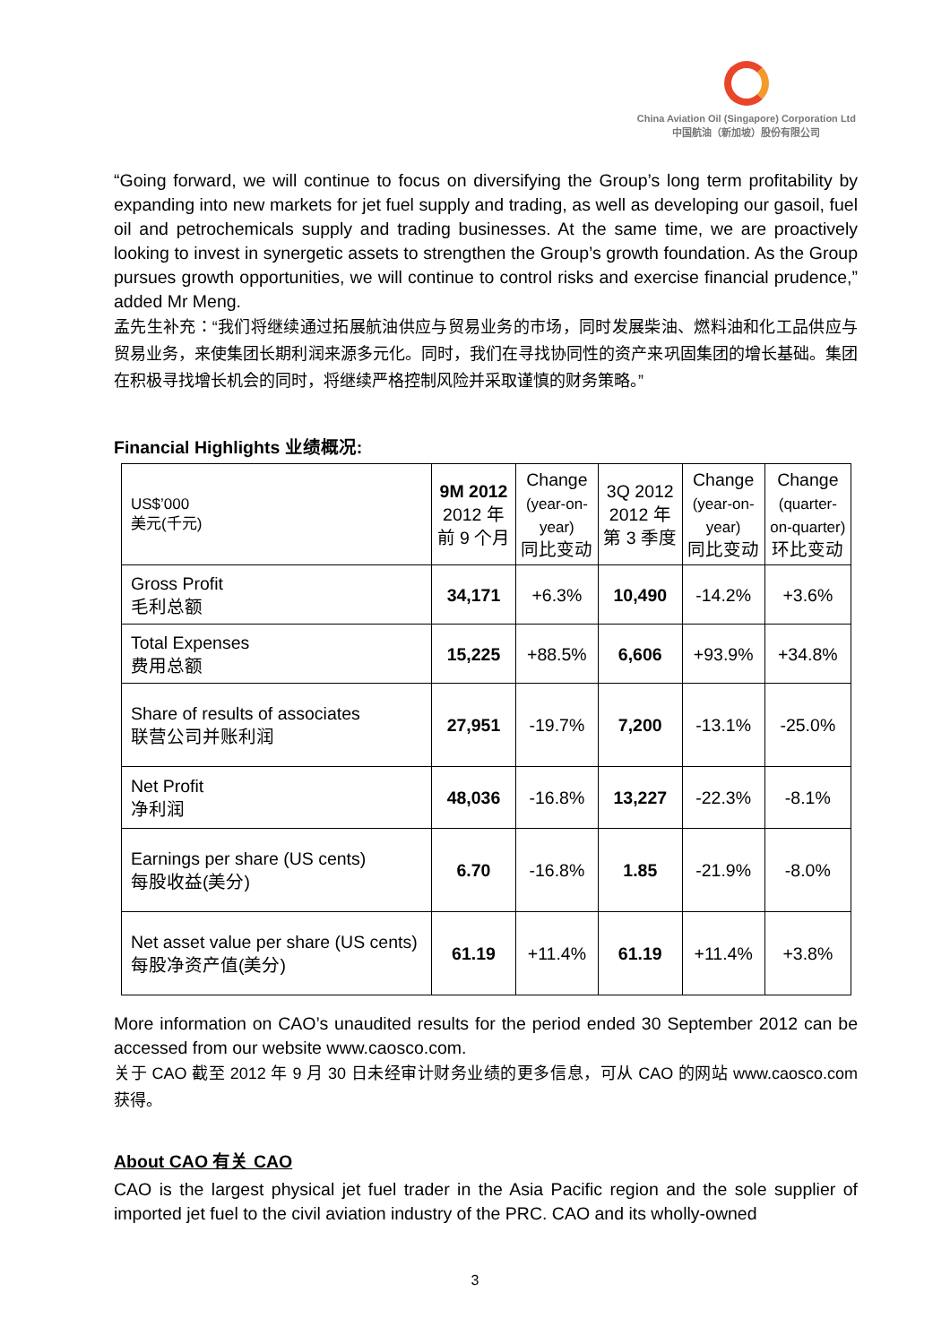China Aviation Oil (Singapore) Corporation Ltd
中国航油（新加坡）股份有限公司
“Going forward, we will continue to focus on diversifying the Group’s long term profitability by expanding into new markets for jet fuel supply and trading, as well as developing our gasoil, fuel oil and petrochemicals supply and trading businesses. At the same time, we are proactively looking to invest in synergetic assets to strengthen the Group’s growth foundation. As the Group pursues growth opportunities, we will continue to control risks and exercise financial prudence,” added Mr Meng.
孟先生补充：“我们将继续通过拓展航油供应与贸易业务的市场，同时发展柴油、燃料油和化工品供应与贸易业务，来使集团长期利润来源多元化。同时，我们在寻找协同性的资产来巩固集团的增长基础。集团在积极寻找增长机会的同时，将继续严格控制风险并采取谨慎的财务策略。”
Financial Highlights 业绩概况:
| US$’000 美元(千元) | 9M 2012 2012 年 前 9 个月 | Change (year-on- year) 同比变动 | 3Q 2012 2012 年 第 3 季度 | Change (year-on- year) 同比变动 | Change (quarter- on-quarter) 环比变动 |
| Gross Profit 毛利总额 | 34,171 | +6.3% | 10,490 | -14.2% | +3.6% |
| Total Expenses 费用总额 | 15,225 | +88.5% | 6,606 | +93.9% | +34.8% |
| Share of results of associates 联营公司并账利润 | 27,951 | -19.7% | 7,200 | -13.1% | -25.0% |
| Net Profit 净利润 | 48,036 | -16.8% | 13,227 | -22.3% | -8.1% |
| Earnings per share (US cents) 每股收益(美分) | 6.70 | -16.8% | 1.85 | -21.9% | -8.0% |
| Net asset value per share (US cents) 每股净资产值(美分) | 61.19 | +11.4% | 61.19 | +11.4% | +3.8% |
More information on CAO’s unaudited results for the period ended 30 September 2012 can be accessed from our website www.caosco.com.
关于 CAO 截至 2012 年 9 月 30 日未经审计财务业绩的更多信息，可从 CAO 的网站 www.caosco.com 获得。
About CAO 有关 CAO
CAO is the largest physical jet fuel trader in the Asia Pacific region and the sole supplier of imported jet fuel to the civil aviation industry of the PRC. CAO and its wholly-owned
3